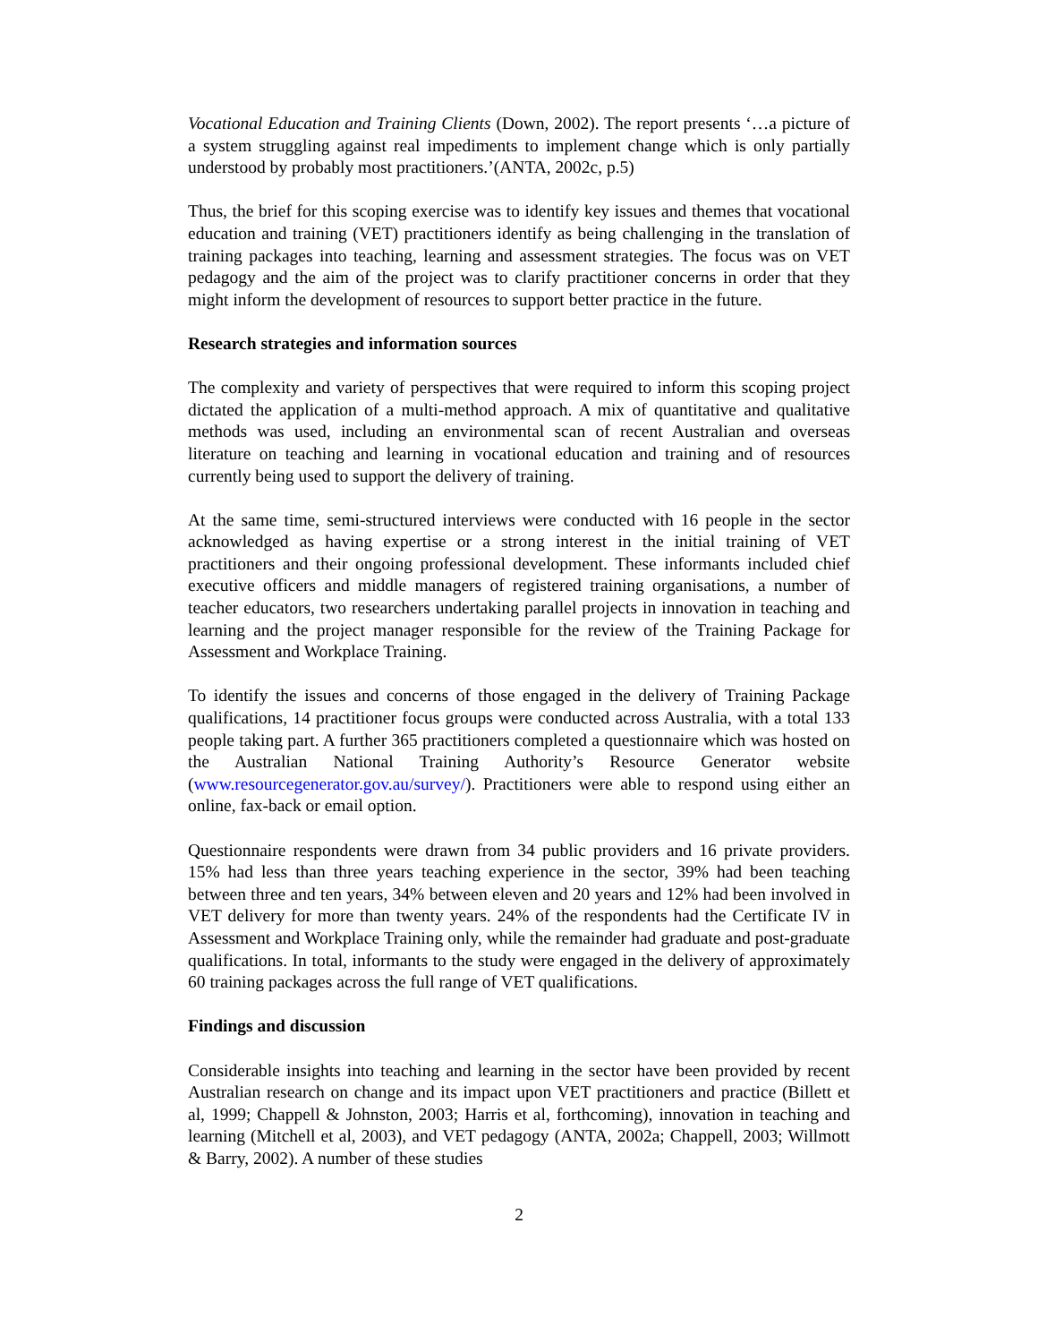Vocational Education and Training Clients (Down, 2002). The report presents ‘…a picture of a system struggling against real impediments to implement change which is only partially understood by probably most practitioners.’(ANTA, 2002c, p.5)
Thus, the brief for this scoping exercise was to identify key issues and themes that vocational education and training (VET) practitioners identify as being challenging in the translation of training packages into teaching, learning and assessment strategies. The focus was on VET pedagogy and the aim of the project was to clarify practitioner concerns in order that they might inform the development of resources to support better practice in the future.
Research strategies and information sources
The complexity and variety of perspectives that were required to inform this scoping project dictated the application of a multi-method approach. A mix of quantitative and qualitative methods was used, including an environmental scan of recent Australian and overseas literature on teaching and learning in vocational education and training and of resources currently being used to support the delivery of training.
At the same time, semi-structured interviews were conducted with 16 people in the sector acknowledged as having expertise or a strong interest in the initial training of VET practitioners and their ongoing professional development. These informants included chief executive officers and middle managers of registered training organisations, a number of teacher educators, two researchers undertaking parallel projects in innovation in teaching and learning and the project manager responsible for the review of the Training Package for Assessment and Workplace Training.
To identify the issues and concerns of those engaged in the delivery of Training Package qualifications, 14 practitioner focus groups were conducted across Australia, with a total 133 people taking part. A further 365 practitioners completed a questionnaire which was hosted on the Australian National Training Authority’s Resource Generator website (www.resourcegenerator.gov.au/survey/). Practitioners were able to respond using either an online, fax-back or email option.
Questionnaire respondents were drawn from 34 public providers and 16 private providers. 15% had less than three years teaching experience in the sector, 39% had been teaching between three and ten years, 34% between eleven and 20 years and 12% had been involved in VET delivery for more than twenty years. 24% of the respondents had the Certificate IV in Assessment and Workplace Training only, while the remainder had graduate and post-graduate qualifications. In total, informants to the study were engaged in the delivery of approximately 60 training packages across the full range of VET qualifications.
Findings and discussion
Considerable insights into teaching and learning in the sector have been provided by recent Australian research on change and its impact upon VET practitioners and practice (Billett et al, 1999; Chappell & Johnston, 2003; Harris et al, forthcoming), innovation in teaching and learning (Mitchell et al, 2003), and VET pedagogy (ANTA, 2002a; Chappell, 2003; Willmott & Barry, 2002). A number of these studies
2